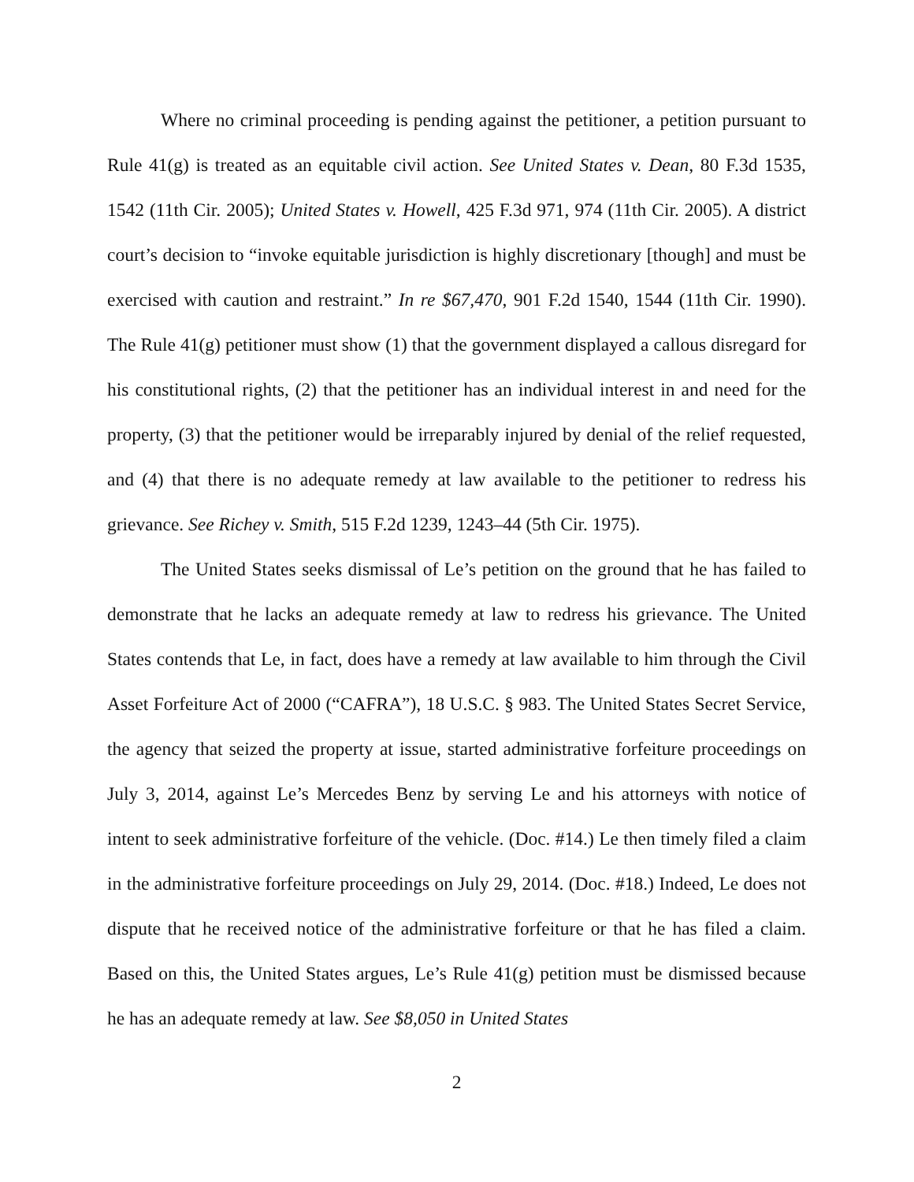Where no criminal proceeding is pending against the petitioner, a petition pursuant to Rule 41(g) is treated as an equitable civil action. See United States v. Dean, 80 F.3d 1535, 1542 (11th Cir. 2005); United States v. Howell, 425 F.3d 971, 974 (11th Cir. 2005). A district court’s decision to “invoke equitable jurisdiction is highly discretionary [though] and must be exercised with caution and restraint.” In re $67,470, 901 F.2d 1540, 1544 (11th Cir. 1990). The Rule 41(g) petitioner must show (1) that the government displayed a callous disregard for his constitutional rights, (2) that the petitioner has an individual interest in and need for the property, (3) that the petitioner would be irreparably injured by denial of the relief requested, and (4) that there is no adequate remedy at law available to the petitioner to redress his grievance. See Richey v. Smith, 515 F.2d 1239, 1243–44 (5th Cir. 1975).
The United States seeks dismissal of Le’s petition on the ground that he has failed to demonstrate that he lacks an adequate remedy at law to redress his grievance. The United States contends that Le, in fact, does have a remedy at law available to him through the Civil Asset Forfeiture Act of 2000 (“CAFRA”), 18 U.S.C. § 983. The United States Secret Service, the agency that seized the property at issue, started administrative forfeiture proceedings on July 3, 2014, against Le’s Mercedes Benz by serving Le and his attorneys with notice of intent to seek administrative forfeiture of the vehicle. (Doc. #14.) Le then timely filed a claim in the administrative forfeiture proceedings on July 29, 2014. (Doc. #18.) Indeed, Le does not dispute that he received notice of the administrative forfeiture or that he has filed a claim. Based on this, the United States argues, Le’s Rule 41(g) petition must be dismissed because he has an adequate remedy at law. See $8,050 in United States
2